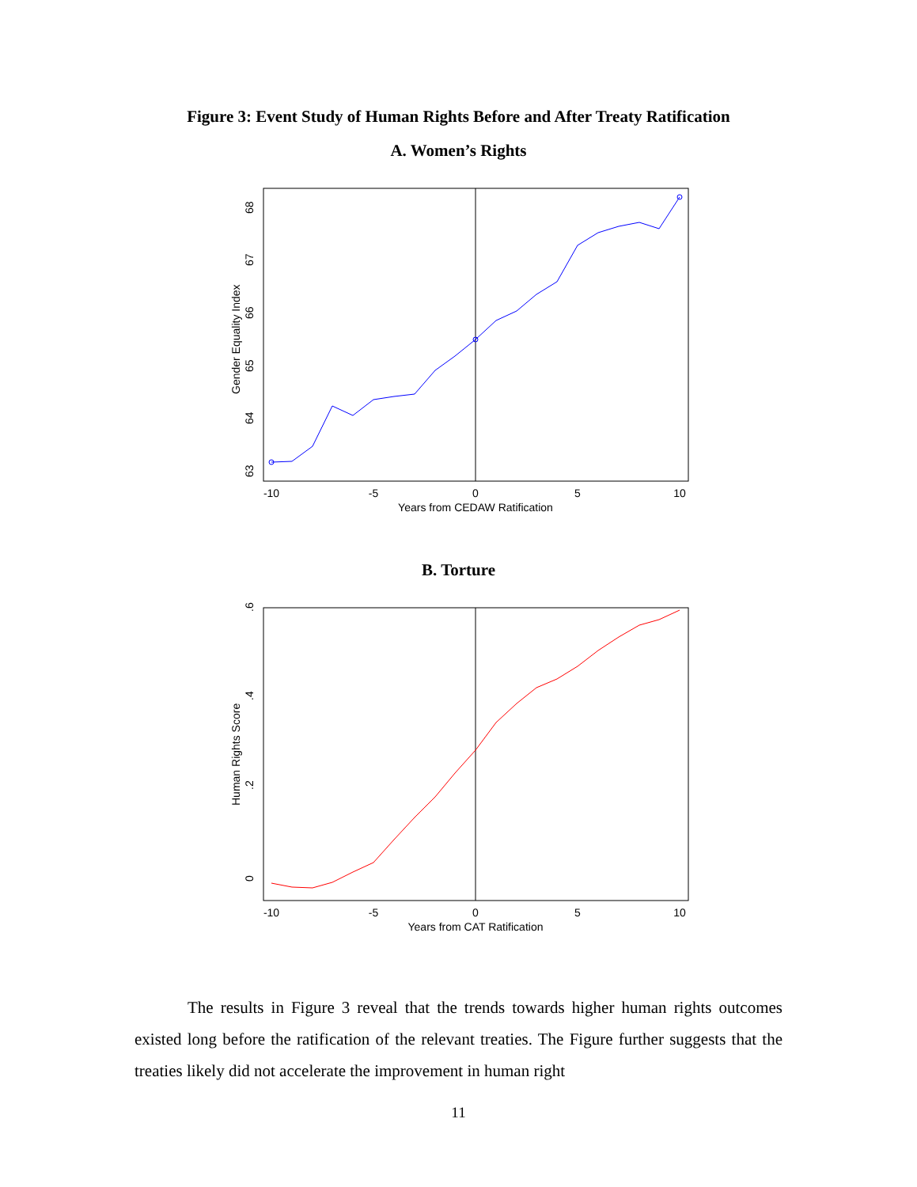Figure 3: Event Study of Human Rights Before and After Treaty Ratification
A. Women’s Rights
-10
-5
0
5
10
Years from CEDAW Ratification
63
64
65
66
67
68
Gender Equality Index
B. Torture
-10
-5
0
5
10
Years from CAT Ratification
0
.2
.4
.6
Human Rights Score
The results in Figure 3 reveal that the trends towards higher human rights outcomes existed long before the ratification of the relevant treaties. The Figure further suggests that the treaties likely did not accelerate the improvement in human right
11